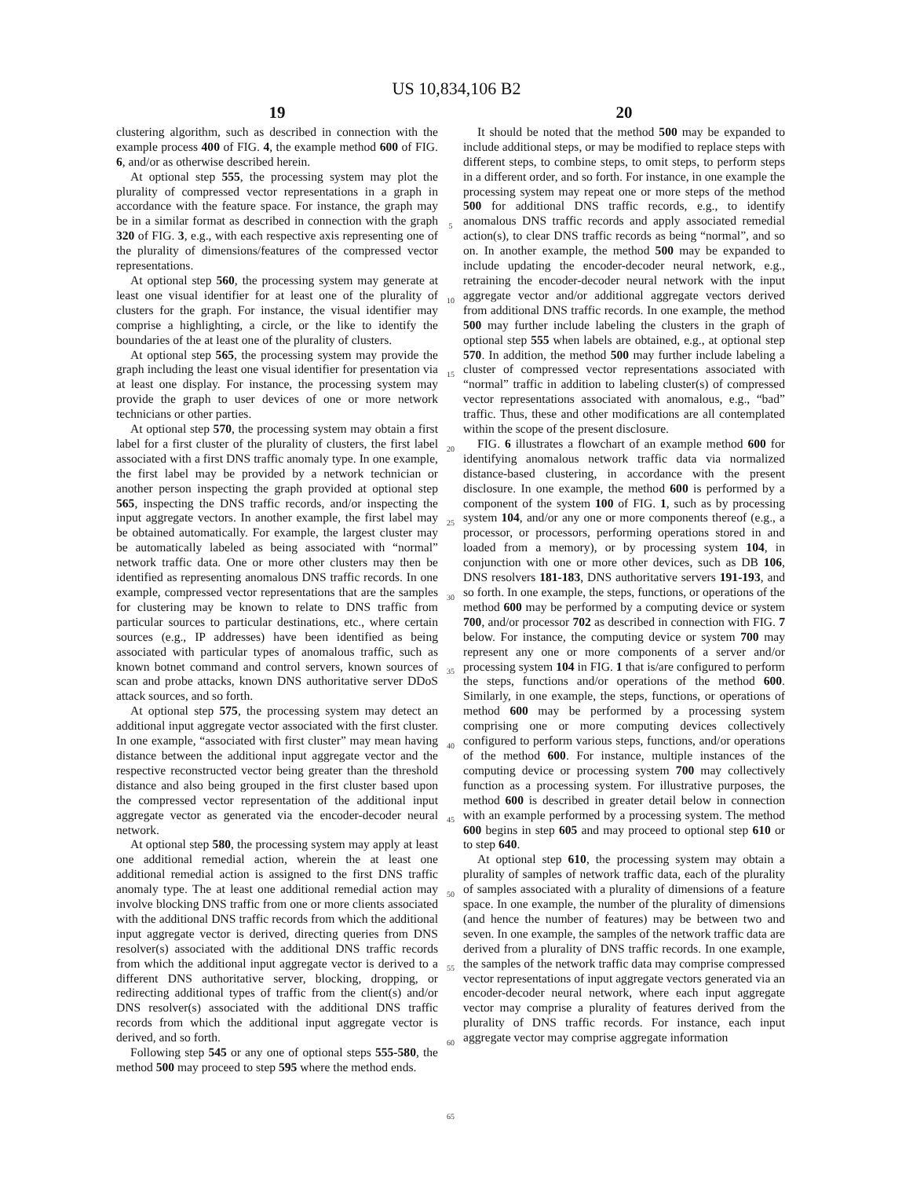US 10,834,106 B2
19
clustering algorithm, such as described in connection with the example process 400 of FIG. 4, the example method 600 of FIG. 6, and/or as otherwise described herein.
At optional step 555, the processing system may plot the plurality of compressed vector representations in a graph in accordance with the feature space. For instance, the graph may be in a similar format as described in connection with the graph 320 of FIG. 3, e.g., with each respective axis representing one of the plurality of dimensions/features of the compressed vector representations.
At optional step 560, the processing system may generate at least one visual identifier for at least one of the plurality of clusters for the graph. For instance, the visual identifier may comprise a highlighting, a circle, or the like to identify the boundaries of the at least one of the plurality of clusters.
At optional step 565, the processing system may provide the graph including the least one visual identifier for presentation via at least one display. For instance, the processing system may provide the graph to user devices of one or more network technicians or other parties.
At optional step 570, the processing system may obtain a first label for a first cluster of the plurality of clusters, the first label associated with a first DNS traffic anomaly type. In one example, the first label may be provided by a network technician or another person inspecting the graph provided at optional step 565, inspecting the DNS traffic records, and/or inspecting the input aggregate vectors. In another example, the first label may be obtained automatically. For example, the largest cluster may be automatically labeled as being associated with “normal” network traffic data. One or more other clusters may then be identified as representing anomalous DNS traffic records. In one example, compressed vector representations that are the samples for clustering may be known to relate to DNS traffic from particular sources to particular destinations, etc., where certain sources (e.g., IP addresses) have been identified as being associated with particular types of anomalous traffic, such as known botnet command and control servers, known sources of scan and probe attacks, known DNS authoritative server DDoS attack sources, and so forth.
At optional step 575, the processing system may detect an additional input aggregate vector associated with the first cluster. In one example, “associated with first cluster” may mean having distance between the additional input aggregate vector and the respective reconstructed vector being greater than the threshold distance and also being grouped in the first cluster based upon the compressed vector representation of the additional input aggregate vector as generated via the encoder-decoder neural network.
At optional step 580, the processing system may apply at least one additional remedial action, wherein the at least one additional remedial action is assigned to the first DNS traffic anomaly type. The at least one additional remedial action may involve blocking DNS traffic from one or more clients associated with the additional DNS traffic records from which the additional input aggregate vector is derived, directing queries from DNS resolver(s) associated with the additional DNS traffic records from which the additional input aggregate vector is derived to a different DNS authoritative server, blocking, dropping, or redirecting additional types of traffic from the client(s) and/or DNS resolver(s) associated with the additional DNS traffic records from which the additional input aggregate vector is derived, and so forth.
Following step 545 or any one of optional steps 555-580, the method 500 may proceed to step 595 where the method ends.
5
10
15
20
25
30
35
40
45
50
55
60
65
20
It should be noted that the method 500 may be expanded to include additional steps, or may be modified to replace steps with different steps, to combine steps, to omit steps, to perform steps in a different order, and so forth. For instance, in one example the processing system may repeat one or more steps of the method 500 for additional DNS traffic records, e.g., to identify anomalous DNS traffic records and apply associated remedial action(s), to clear DNS traffic records as being “normal”, and so on. In another example, the method 500 may be expanded to include updating the encoder-decoder neural network, e.g., retraining the encoder-decoder neural network with the input aggregate vector and/or additional aggregate vectors derived from additional DNS traffic records. In one example, the method 500 may further include labeling the clusters in the graph of optional step 555 when labels are obtained, e.g., at optional step 570. In addition, the method 500 may further include labeling a cluster of compressed vector representations associated with “normal” traffic in addition to labeling cluster(s) of compressed vector representations associated with anomalous, e.g., “bad” traffic. Thus, these and other modifications are all contemplated within the scope of the present disclosure.
FIG. 6 illustrates a flowchart of an example method 600 for identifying anomalous network traffic data via normalized distance-based clustering, in accordance with the present disclosure. In one example, the method 600 is performed by a component of the system 100 of FIG. 1, such as by processing system 104, and/or any one or more components thereof (e.g., a processor, or processors, performing operations stored in and loaded from a memory), or by processing system 104, in conjunction with one or more other devices, such as DB 106, DNS resolvers 181-183, DNS authoritative servers 191-193, and so forth. In one example, the steps, functions, or operations of the method 600 may be performed by a computing device or system 700, and/or processor 702 as described in connection with FIG. 7 below. For instance, the computing device or system 700 may represent any one or more components of a server and/or processing system 104 in FIG. 1 that is/are configured to perform the steps, functions and/or operations of the method 600. Similarly, in one example, the steps, functions, or operations of method 600 may be performed by a processing system comprising one or more computing devices collectively configured to perform various steps, functions, and/or operations of the method 600. For instance, multiple instances of the computing device or processing system 700 may collectively function as a processing system. For illustrative purposes, the method 600 is described in greater detail below in connection with an example performed by a processing system. The method 600 begins in step 605 and may proceed to optional step 610 or to step 640.
At optional step 610, the processing system may obtain a plurality of samples of network traffic data, each of the plurality of samples associated with a plurality of dimensions of a feature space. In one example, the number of the plurality of dimensions (and hence the number of features) may be between two and seven. In one example, the samples of the network traffic data are derived from a plurality of DNS traffic records. In one example, the samples of the network traffic data may comprise compressed vector representations of input aggregate vectors generated via an encoder-decoder neural network, where each input aggregate vector may comprise a plurality of features derived from the plurality of DNS traffic records. For instance, each input aggregate vector may comprise aggregate information